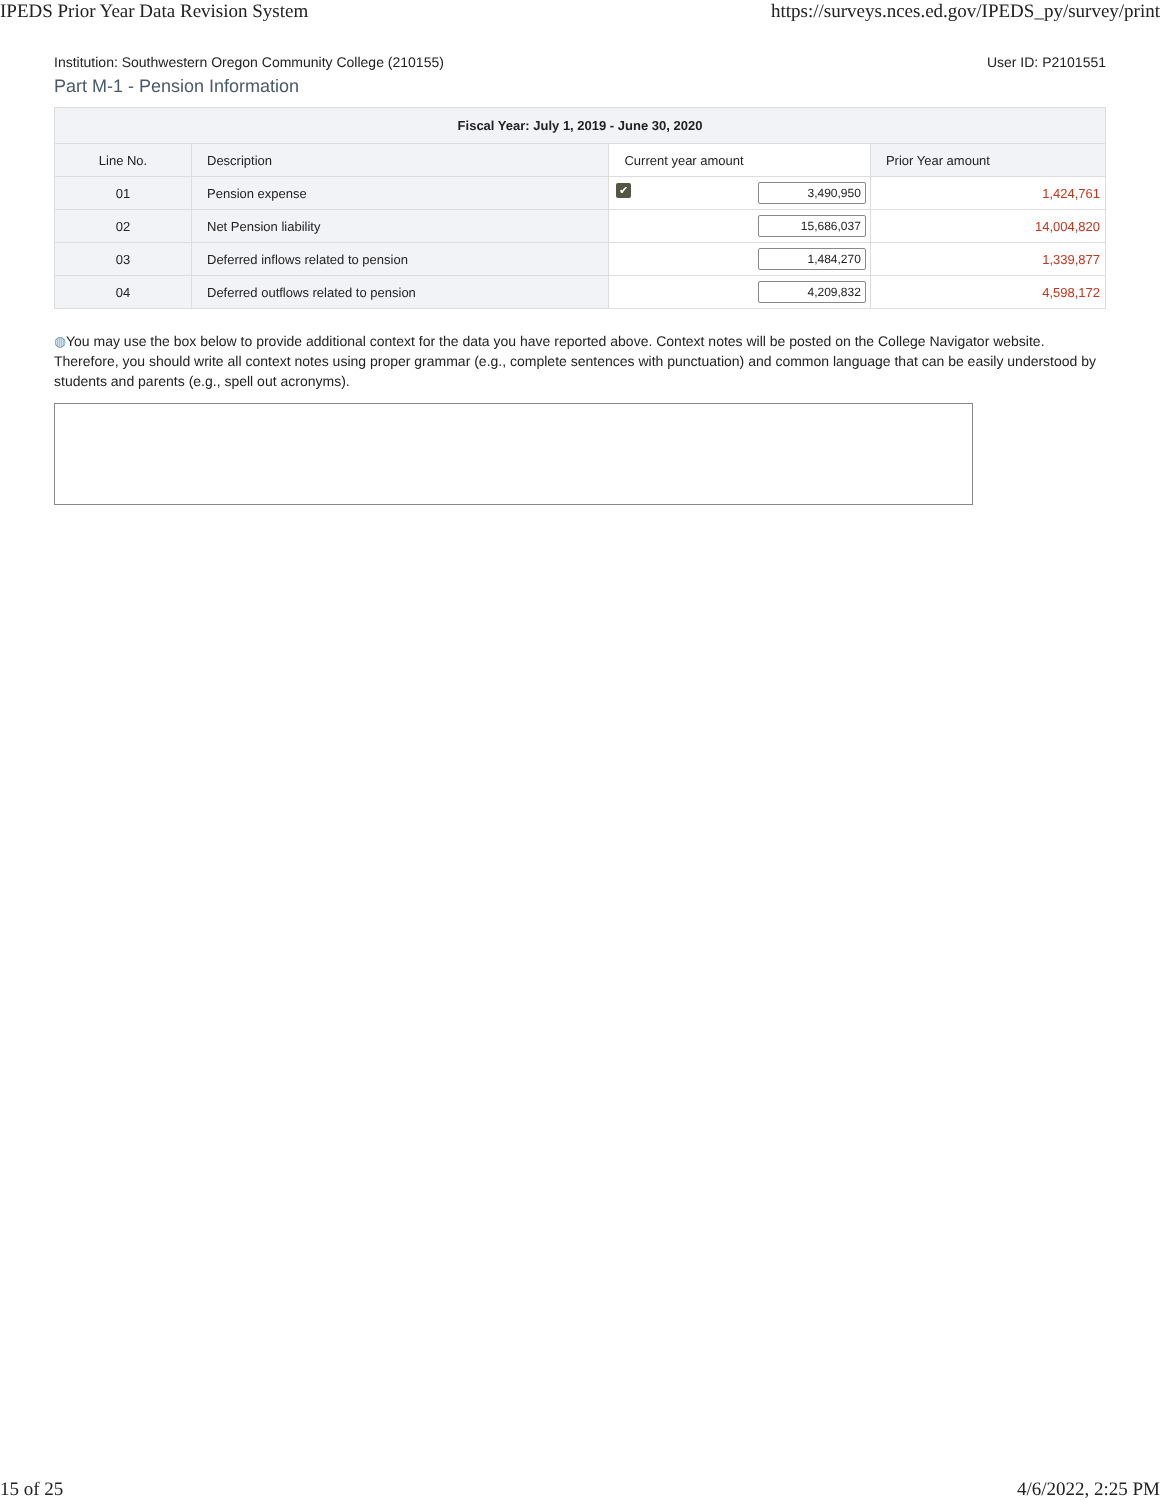IPEDS Prior Year Data Revision System https://surveys.nces.ed.gov/IPEDS_py/survey/print
Institution: Southwestern Oregon Community College (210155) User ID: P2101551
Part M-1 - Pension Information
| Fiscal Year: July 1, 2019 - June 30, 2020 | | | |
| --- | --- | --- | --- |
| Line No. | Description | Current year amount | Prior Year amount |
| 01 | Pension expense | ✔ 3,490,950 | 1,424,761 |
| 02 | Net Pension liability | 15,686,037 | 14,004,820 |
| 03 | Deferred inflows related to pension | 1,484,270 | 1,339,877 |
| 04 | Deferred outflows related to pension | 4,209,832 | 4,598,172 |
◍You may use the box below to provide additional context for the data you have reported above. Context notes will be posted on the College Navigator website. Therefore, you should write all context notes using proper grammar (e.g., complete sentences with punctuation) and common language that can be easily understood by students and parents (e.g., spell out acronyms).
15 of 25 4/6/2022, 2:25 PM